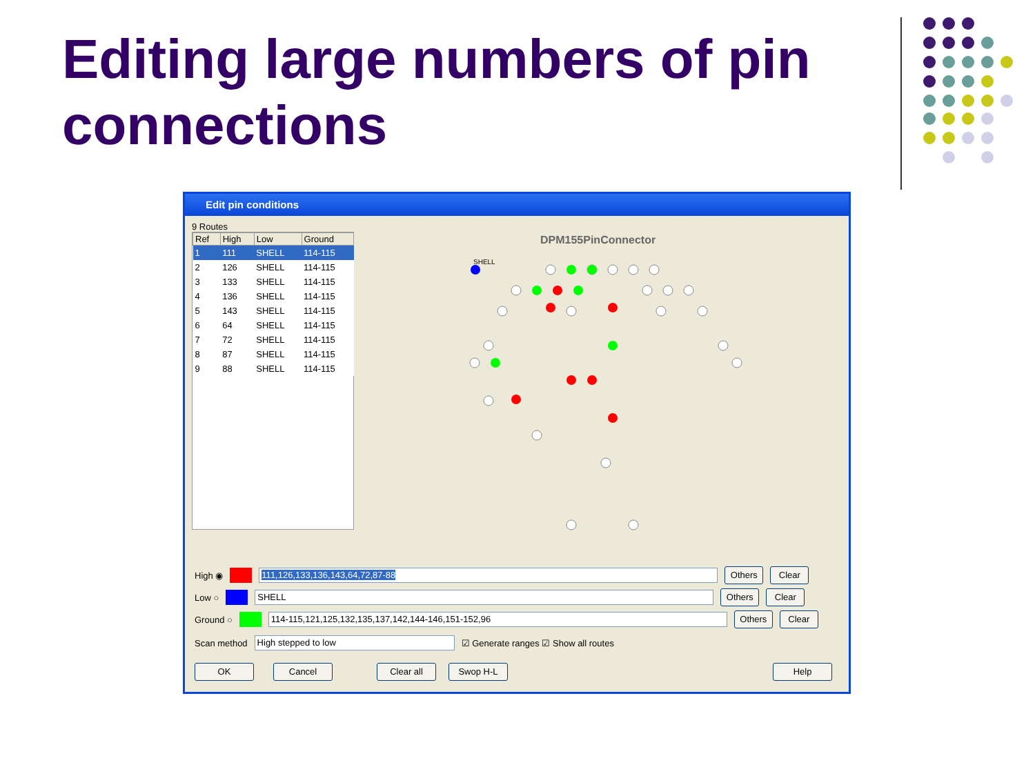Editing large numbers of pin connections
Edit pin conditions
9 Routes
| Ref | High | Low | Ground |
| --- | --- | --- | --- |
| 1 | 111 | SHELL | 114-115 |
| 2 | 126 | SHELL | 114-115 |
| 3 | 133 | SHELL | 114-115 |
| 4 | 136 | SHELL | 114-115 |
| 5 | 143 | SHELL | 114-115 |
| 6 | 64 | SHELL | 114-115 |
| 7 | 72 | SHELL | 114-115 |
| 8 | 87 | SHELL | 114-115 |
| 9 | 88 | SHELL | 114-115 |
DPM155PinConnector
SHELL
High ◉
111,126,133,136,143,64,72,87-88
Others Clear
Low ○
SHELL
Others Clear
Ground ○
114-115,121,125,132,135,137,142,144-146,151-152,96
Others Clear
Scan method
High stepped to low
☑ Generate ranges ☑ Show all routes
OK Cancel Clear all Swop H-L Help